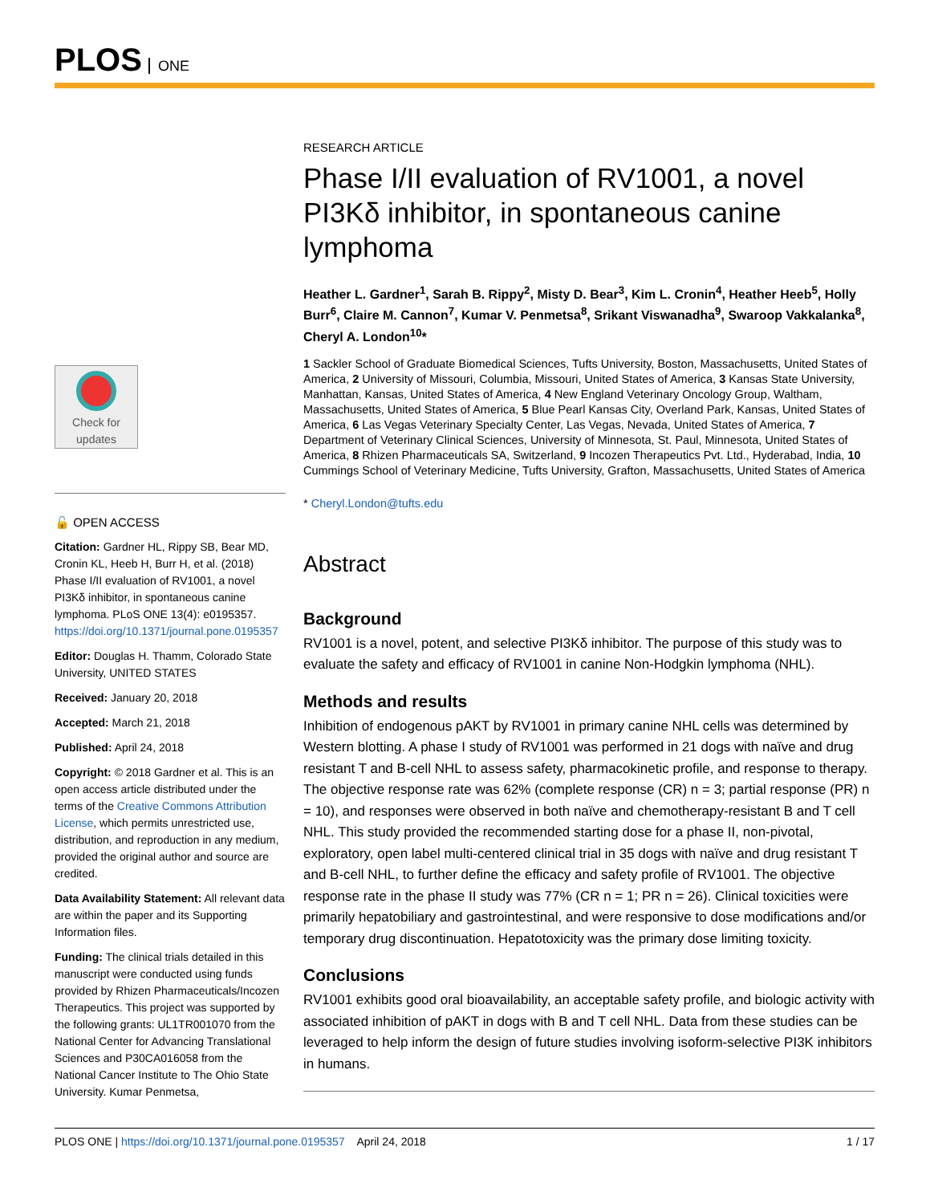PLOS ONE
Check for updates
🔓 OPEN ACCESS
Citation: Gardner HL, Rippy SB, Bear MD, Cronin KL, Heeb H, Burr H, et al. (2018) Phase I/II evaluation of RV1001, a novel PI3Kδ inhibitor, in spontaneous canine lymphoma. PLoS ONE 13(4): e0195357. https://doi.org/10.1371/journal.pone.0195357
Editor: Douglas H. Thamm, Colorado State University, UNITED STATES
Received: January 20, 2018
Accepted: March 21, 2018
Published: April 24, 2018
Copyright: © 2018 Gardner et al. This is an open access article distributed under the terms of the Creative Commons Attribution License, which permits unrestricted use, distribution, and reproduction in any medium, provided the original author and source are credited.
Data Availability Statement: All relevant data are within the paper and its Supporting Information files.
Funding: The clinical trials detailed in this manuscript were conducted using funds provided by Rhizen Pharmaceuticals/Incozen Therapeutics. This project was supported by the following grants: UL1TR001070 from the National Center for Advancing Translational Sciences and P30CA016058 from the National Cancer Institute to The Ohio State University. Kumar Penmetsa,
RESEARCH ARTICLE
Phase I/II evaluation of RV1001, a novel PI3Kδ inhibitor, in spontaneous canine lymphoma
Heather L. Gardner<sup>1</sup>, Sarah B. Rippy<sup>2</sup>, Misty D. Bear<sup>3</sup>, Kim L. Cronin<sup>4</sup>, Heather Heeb<sup>5</sup>, Holly Burr<sup>6</sup>, Claire M. Cannon<sup>7</sup>, Kumar V. Penmetsa<sup>8</sup>, Srikant Viswanadha<sup>9</sup>, Swaroop Vakkalanka<sup>8</sup>, Cheryl A. London<sup>10</sup>*
1 Sackler School of Graduate Biomedical Sciences, Tufts University, Boston, Massachusetts, United States of America, 2 University of Missouri, Columbia, Missouri, United States of America, 3 Kansas State University, Manhattan, Kansas, United States of America, 4 New England Veterinary Oncology Group, Waltham, Massachusetts, United States of America, 5 Blue Pearl Kansas City, Overland Park, Kansas, United States of America, 6 Las Vegas Veterinary Specialty Center, Las Vegas, Nevada, United States of America, 7 Department of Veterinary Clinical Sciences, University of Minnesota, St. Paul, Minnesota, United States of America, 8 Rhizen Pharmaceuticals SA, Switzerland, 9 Incozen Therapeutics Pvt. Ltd., Hyderabad, India, 10 Cummings School of Veterinary Medicine, Tufts University, Grafton, Massachusetts, United States of America
* Cheryl.London@tufts.edu
Abstract
Background
RV1001 is a novel, potent, and selective PI3Kδ inhibitor. The purpose of this study was to evaluate the safety and efficacy of RV1001 in canine Non-Hodgkin lymphoma (NHL).
Methods and results
Inhibition of endogenous pAKT by RV1001 in primary canine NHL cells was determined by Western blotting. A phase I study of RV1001 was performed in 21 dogs with naïve and drug resistant T and B-cell NHL to assess safety, pharmacokinetic profile, and response to therapy. The objective response rate was 62% (complete response (CR) n = 3; partial response (PR) n = 10), and responses were observed in both naïve and chemotherapy-resistant B and T cell NHL. This study provided the recommended starting dose for a phase II, non-pivotal, exploratory, open label multi-centered clinical trial in 35 dogs with naïve and drug resistant T and B-cell NHL, to further define the efficacy and safety profile of RV1001. The objective response rate in the phase II study was 77% (CR n = 1; PR n = 26). Clinical toxicities were primarily hepatobiliary and gastrointestinal, and were responsive to dose modifications and/or temporary drug discontinuation. Hepatotoxicity was the primary dose limiting toxicity.
Conclusions
RV1001 exhibits good oral bioavailability, an acceptable safety profile, and biologic activity with associated inhibition of pAKT in dogs with B and T cell NHL. Data from these studies can be leveraged to help inform the design of future studies involving isoform-selective PI3K inhibitors in humans.
PLOS ONE | https://doi.org/10.1371/journal.pone.0195357 April 24, 2018 1 / 17